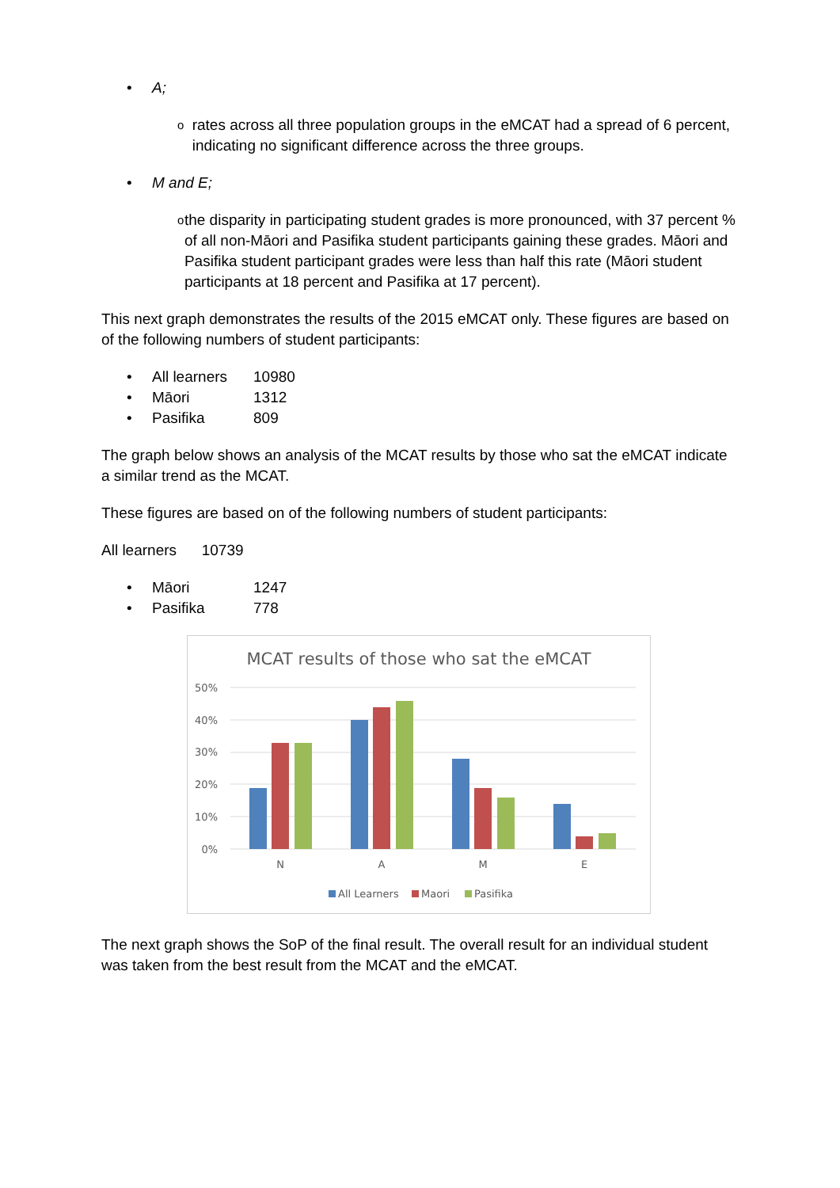• A;
orates across all three population groups in the eMCAT had a spread of 6 percent, indicating no significant difference across the three groups.
• M and E;
othe disparity in participating student grades is more pronounced, with 37 percent % of all non-Māori and Pasifika student participants gaining these grades. Māori and Pasifika student participant grades were less than half this rate (Māori student participants at 18 percent and Pasifika at 17 percent).
This next graph demonstrates the results of the 2015 eMCAT only. These figures are based on of the following numbers of student participants:
• All learners 10980
• Māori 1312
• Pasifika 809
The graph below shows an analysis of the MCAT results by those who sat the eMCAT indicate a similar trend as the MCAT.
These figures are based on of the following numbers of student participants:
All learners 10739
• Māori 1247
• Pasifika 778
MCAT results of those who sat the eMCAT
50%
40%
30%
20%
10%
0%
N
A
M
E
All Learners
Maori
Pasifika
The next graph shows the SoP of the final result. The overall result for an individual student was taken from the best result from the MCAT and the eMCAT.